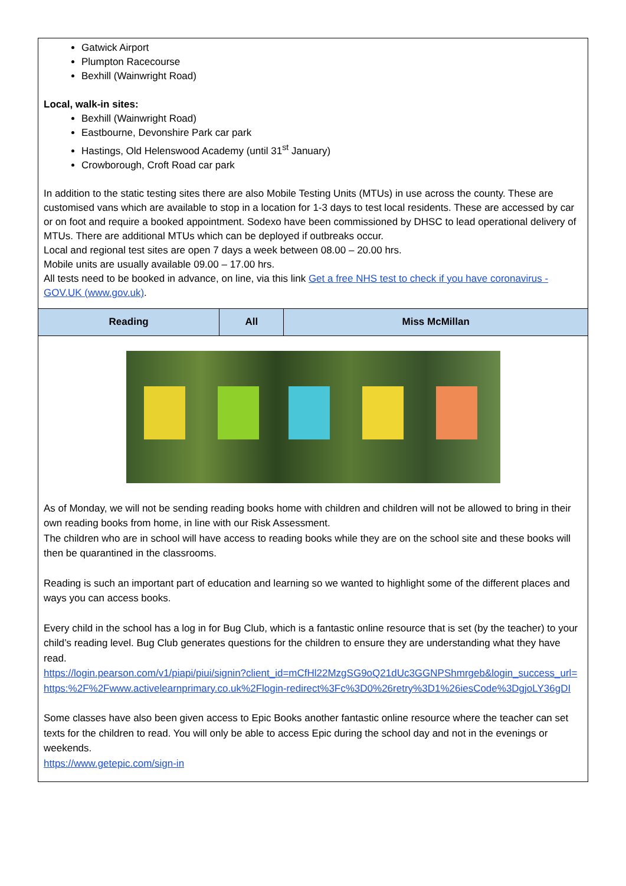Gatwick Airport
Plumpton Racecourse
Bexhill (Wainwright Road)
Local, walk-in sites:
Bexhill (Wainwright Road)
Eastbourne, Devonshire Park car park
Hastings, Old Helenswood Academy (until 31<sup>st</sup> January)
Crowborough, Croft Road car park
In addition to the static testing sites there are also Mobile Testing Units (MTUs) in use across the county. These are customised vans which are available to stop in a location for 1-3 days to test local residents. These are accessed by car or on foot and require a booked appointment. Sodexo have been commissioned by DHSC to lead operational delivery of MTUs. There are additional MTUs which can be deployed if outbreaks occur.
Local and regional test sites are open 7 days a week between 08.00 – 20.00 hrs.
Mobile units are usually available 09.00 – 17.00 hrs.
All tests need to be booked in advance, on line, via this link Get a free NHS test to check if you have coronavirus - GOV.UK (www.gov.uk).
| Reading | All | Miss McMillan |
| --- | --- | --- |
As of Monday, we will not be sending reading books home with children and children will not be allowed to bring in their own reading books from home, in line with our Risk Assessment.
The children who are in school will have access to reading books while they are on the school site and these books will then be quarantined in the classrooms.
Reading is such an important part of education and learning so we wanted to highlight some of the different places and ways you can access books.
Every child in the school has a log in for Bug Club, which is a fantastic online resource that is set (by the teacher) to your child’s reading level. Bug Club generates questions for the children to ensure they are understanding what they have read.
https://login.pearson.com/v1/piapi/piui/signin?client_id=mCfHl22MzgSG9oQ21dUc3GGNPShmrgeb&login_success_url=https:%2F%2Fwww.activelearnprimary.co.uk%2Flogin-redirect%3Fc%3D0%26retry%3D1%26iesCode%3DgjoLY36gDI
Some classes have also been given access to Epic Books another fantastic online resource where the teacher can set texts for the children to read. You will only be able to access Epic during the school day and not in the evenings or weekends.
https://www.getepic.com/sign-in